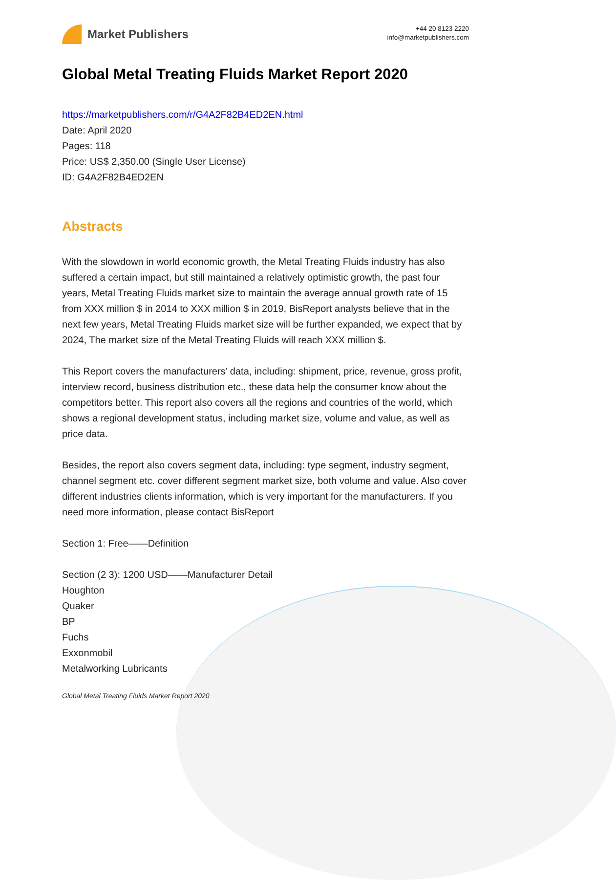Market Publishers
+44 20 8123 2220
info@marketpublishers.com
Global Metal Treating Fluids Market Report 2020
https://marketpublishers.com/r/G4A2F82B4ED2EN.html
Date: April 2020
Pages: 118
Price: US$ 2,350.00 (Single User License)
ID: G4A2F82B4ED2EN
Abstracts
With the slowdown in world economic growth, the Metal Treating Fluids industry has also suffered a certain impact, but still maintained a relatively optimistic growth, the past four years, Metal Treating Fluids market size to maintain the average annual growth rate of 15 from XXX million $ in 2014 to XXX million $ in 2019, BisReport analysts believe that in the next few years, Metal Treating Fluids market size will be further expanded, we expect that by 2024, The market size of the Metal Treating Fluids will reach XXX million $.
This Report covers the manufacturers’ data, including: shipment, price, revenue, gross profit, interview record, business distribution etc., these data help the consumer know about the competitors better. This report also covers all the regions and countries of the world, which shows a regional development status, including market size, volume and value, as well as price data.
Besides, the report also covers segment data, including: type segment, industry segment, channel segment etc. cover different segment market size, both volume and value. Also cover different industries clients information, which is very important for the manufacturers. If you need more information, please contact BisReport
Section 1: Free——Definition
Section (2 3): 1200 USD——Manufacturer Detail
Houghton
Quaker
BP
Fuchs
Exxonmobil
Metalworking Lubricants
Global Metal Treating Fluids Market Report 2020